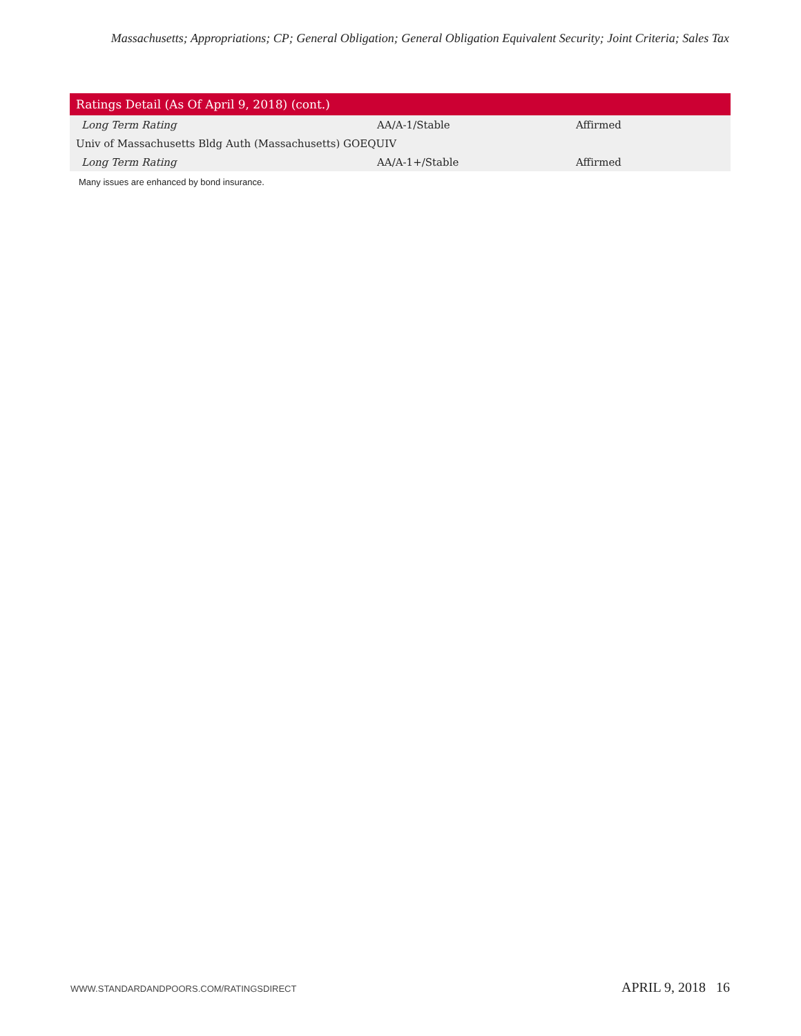Massachusetts; Appropriations; CP; General Obligation; General Obligation Equivalent Security; Joint Criteria; Sales Tax
| Ratings Detail (As Of April 9, 2018) (cont.) | | |
| --- | --- | --- |
| Long Term Rating | AA/A-1/Stable | Affirmed |
| Univ of Massachusetts Bldg Auth (Massachusetts) GOEQUIV | | |
| Long Term Rating | AA/A-1+/Stable | Affirmed |
Many issues are enhanced by bond insurance.
WWW.STANDARDANDPOORS.COM/RATINGSDIRECT APRIL 9, 2018 16